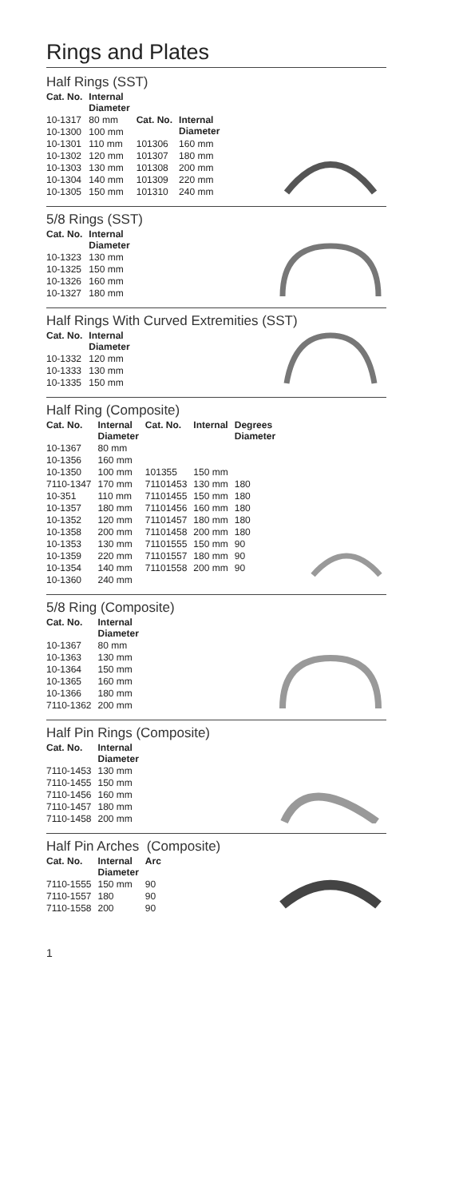Rings and Plates
Half Rings (SST)
| Cat. No. | Internal Diameter | | |
| 10-1317 | 80 mm | Cat. No. | Internal Diameter |
| 10-1300 | 100 mm | | |
| 10-1301 | 110 mm | 101306 | 160 mm |
| 10-1302 | 120 mm | 101307 | 180 mm |
| 10-1303 | 130 mm | 101308 | 200 mm |
| 10-1304 | 140 mm | 101309 | 220 mm |
| 10-1305 | 150 mm | 101310 | 240 mm |
5/8 Rings (SST)
| Cat. No. | Internal Diameter |
| --- | --- |
| 10-1323 | 130 mm |
| 10-1325 | 150 mm |
| 10-1326 | 160 mm |
| 10-1327 | 180 mm |
Half Rings With Curved Extremities (SST)
| Cat. No. | Internal Diameter |
| --- | --- |
| 10-1332 | 120 mm |
| 10-1333 | 130 mm |
| 10-1335 | 150 mm |
Half Ring (Composite)
| Cat. No. | Internal Diameter | Cat. No. | Internal | Degrees Diameter |
| --- | --- | --- | --- | --- |
| 10-1367 | 80 mm | | | |
| 10-1356 | 160 mm | | | |
| 10-1350 | 100 mm | 101355 | 150 mm | |
| 7110-1347 | 170 mm | 71101453 | 130 mm | 180 |
| 10-351 | 110 mm | 71101455 | 150 mm | 180 |
| 10-1357 | 180 mm | 71101456 | 160 mm | 180 |
| 10-1352 | 120 mm | 71101457 | 180 mm | 180 |
| 10-1358 | 200 mm | 71101458 | 200 mm | 180 |
| 10-1353 | 130 mm | 71101555 | 150 mm | 90 |
| 10-1359 | 220 mm | 71101557 | 180 mm | 90 |
| 10-1354 | 140 mm | 71101558 | 200 mm | 90 |
| 10-1360 | 240 mm | | | |
5/8 Ring (Composite)
| Cat. No. | Internal Diameter |
| --- | --- |
| 10-1367 | 80 mm |
| 10-1363 | 130 mm |
| 10-1364 | 150 mm |
| 10-1365 | 160 mm |
| 10-1366 | 180 mm |
| 7110-1362 | 200 mm |
Half Pin Rings (Composite)
| Cat. No. | Internal Diameter |
| --- | --- |
| 7110-1453 | 130 mm |
| 7110-1455 | 150 mm |
| 7110-1456 | 160 mm |
| 7110-1457 | 180 mm |
| 7110-1458 | 200 mm |
Half Pin Arches (Composite)
| Cat. No. | Internal Diameter | Arc |
| --- | --- | --- |
| 7110-1555 | 150 mm | 90 |
| 7110-1557 | 180 | 90 |
| 7110-1558 | 200 | 90 |
1